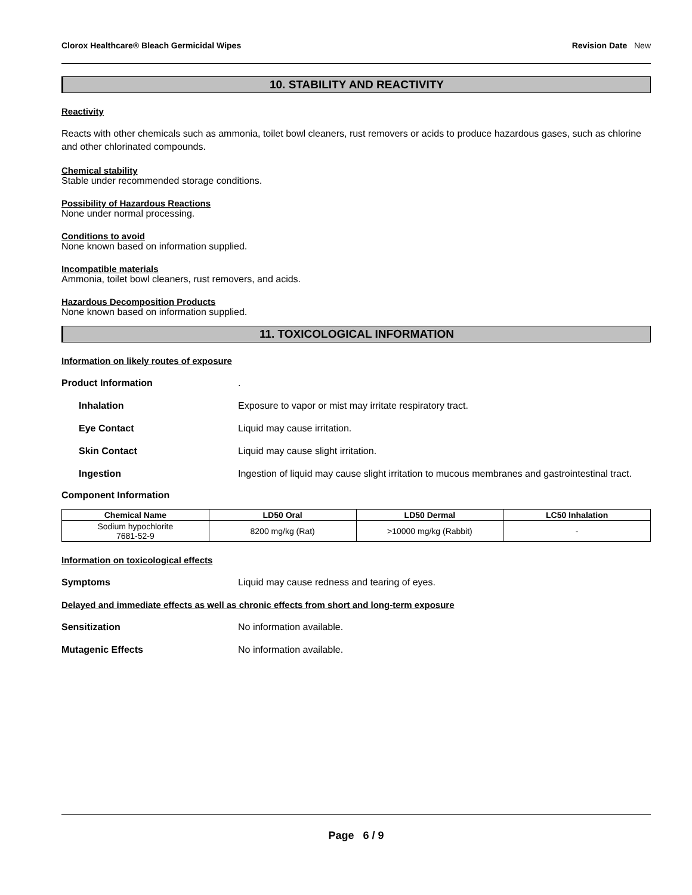Clorox Healthcare® Bleach Germicidal Wipes Revision Date New
10. STABILITY AND REACTIVITY
Reactivity
Reacts with other chemicals such as ammonia, toilet bowl cleaners, rust removers or acids to produce hazardous gases, such as chlorine and other chlorinated compounds.
Chemical stability
Stable under recommended storage conditions.
Possibility of Hazardous Reactions
None under normal processing.
Conditions to avoid
None known based on information supplied.
Incompatible materials
Ammonia, toilet bowl cleaners, rust removers, and acids.
Hazardous Decomposition Products
None known based on information supplied.
11. TOXICOLOGICAL INFORMATION
Information on likely routes of exposure
Product Information .
Inhalation Exposure to vapor or mist may irritate respiratory tract.
Eye Contact Liquid may cause irritation.
Skin Contact Liquid may cause slight irritation.
Ingestion Ingestion of liquid may cause slight irritation to mucous membranes and gastrointestinal tract.
Component Information
| Chemical Name | LD50 Oral | LD50 Dermal | LC50 Inhalation |
| --- | --- | --- | --- |
| Sodium hypochlorite 7681-52-9 | 8200 mg/kg (Rat) | >10000 mg/kg (Rabbit) | - |
Information on toxicological effects
Symptoms Liquid may cause redness and tearing of eyes.
Delayed and immediate effects as well as chronic effects from short and long-term exposure
Sensitization No information available.
Mutagenic Effects No information available.
Page 6 / 9